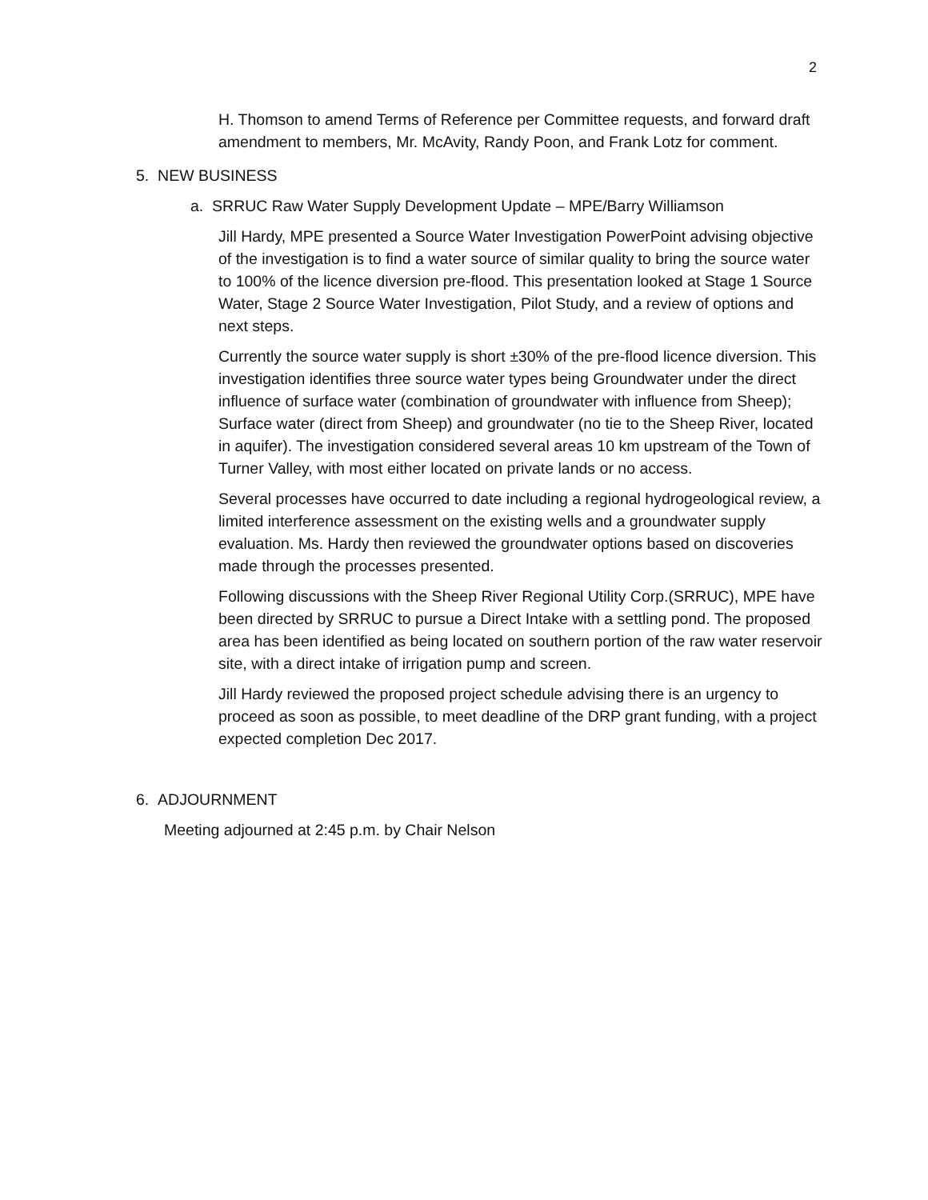2
H. Thomson to amend Terms of Reference per Committee requests, and forward draft amendment to members, Mr. McAvity, Randy Poon, and Frank Lotz for comment.
5. NEW BUSINESS
a. SRRUC Raw Water Supply Development Update – MPE/Barry Williamson
Jill Hardy, MPE presented a Source Water Investigation PowerPoint advising objective of the investigation is to find a water source of similar quality to bring the source water to 100% of the licence diversion pre-flood. This presentation looked at Stage 1 Source Water, Stage 2 Source Water Investigation, Pilot Study, and a review of options and next steps.
Currently the source water supply is short ±30% of the pre-flood licence diversion. This investigation identifies three source water types being Groundwater under the direct influence of surface water (combination of groundwater with influence from Sheep); Surface water (direct from Sheep) and groundwater (no tie to the Sheep River, located in aquifer). The investigation considered several areas 10 km upstream of the Town of Turner Valley, with most either located on private lands or no access.
Several processes have occurred to date including a regional hydrogeological review, a limited interference assessment on the existing wells and a groundwater supply evaluation. Ms. Hardy then reviewed the groundwater options based on discoveries made through the processes presented.
Following discussions with the Sheep River Regional Utility Corp.(SRRUC), MPE have been directed by SRRUC to pursue a Direct Intake with a settling pond. The proposed area has been identified as being located on southern portion of the raw water reservoir site, with a direct intake of irrigation pump and screen.
Jill Hardy reviewed the proposed project schedule advising there is an urgency to proceed as soon as possible, to meet deadline of the DRP grant funding, with a project expected completion Dec 2017.
6. ADJOURNMENT
Meeting adjourned at 2:45 p.m. by Chair Nelson